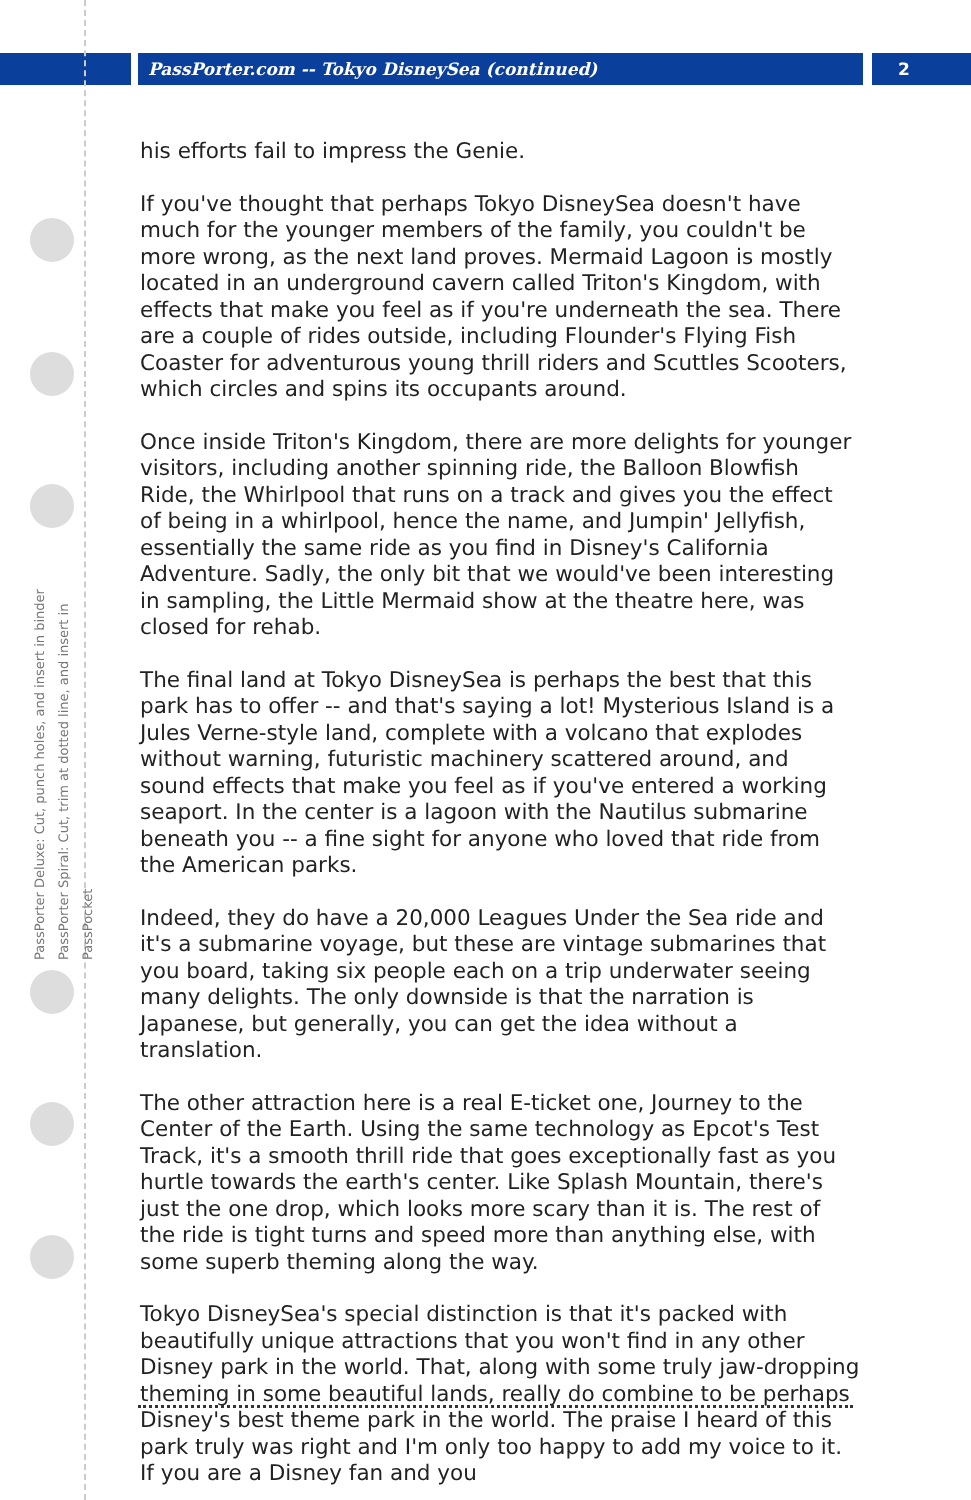PassPorter.com -- Tokyo DisneySea (continued)
2
PassPorter Deluxe: Cut, punch holes, and insert in binder
PassPorter Spiral: Cut, trim at dotted line, and insert in PassPocket
his efforts fail to impress the Genie.
If you've thought that perhaps Tokyo DisneySea doesn't have much for the younger members of the family, you couldn't be more wrong, as the next land proves. Mermaid Lagoon is mostly located in an underground cavern called Triton's Kingdom, with effects that make you feel as if you're underneath the sea. There are a couple of rides outside, including Flounder's Flying Fish Coaster for adventurous young thrill riders and Scuttles Scooters, which circles and spins its occupants around.
Once inside Triton's Kingdom, there are more delights for younger visitors, including another spinning ride, the Balloon Blowfish Ride, the Whirlpool that runs on a track and gives you the effect of being in a whirlpool, hence the name, and Jumpin' Jellyfish, essentially the same ride as you find in Disney's California Adventure. Sadly, the only bit that we would've been interesting in sampling, the Little Mermaid show at the theatre here, was closed for rehab.
The final land at Tokyo DisneySea is perhaps the best that this park has to offer -- and that's saying a lot! Mysterious Island is a Jules Verne-style land, complete with a volcano that explodes without warning, futuristic machinery scattered around, and sound effects that make you feel as if you've entered a working seaport. In the center is a lagoon with the Nautilus submarine beneath you -- a fine sight for anyone who loved that ride from the American parks.
Indeed, they do have a 20,000 Leagues Under the Sea ride and it's a submarine voyage, but these are vintage submarines that you board, taking six people each on a trip underwater seeing many delights. The only downside is that the narration is Japanese, but generally, you can get the idea without a translation.
The other attraction here is a real E-ticket one, Journey to the Center of the Earth. Using the same technology as Epcot's Test Track, it's a smooth thrill ride that goes exceptionally fast as you hurtle towards the earth's center. Like Splash Mountain, there's just the one drop, which looks more scary than it is. The rest of the ride is tight turns and speed more than anything else, with some superb theming along the way.
Tokyo DisneySea's special distinction is that it's packed with beautifully unique attractions that you won't find in any other Disney park in the world. That, along with some truly jaw-dropping theming in some beautiful lands, really do combine to be perhaps Disney's best theme park in the world. The praise I heard of this park truly was right and I'm only too happy to add my voice to it. If you are a Disney fan and you